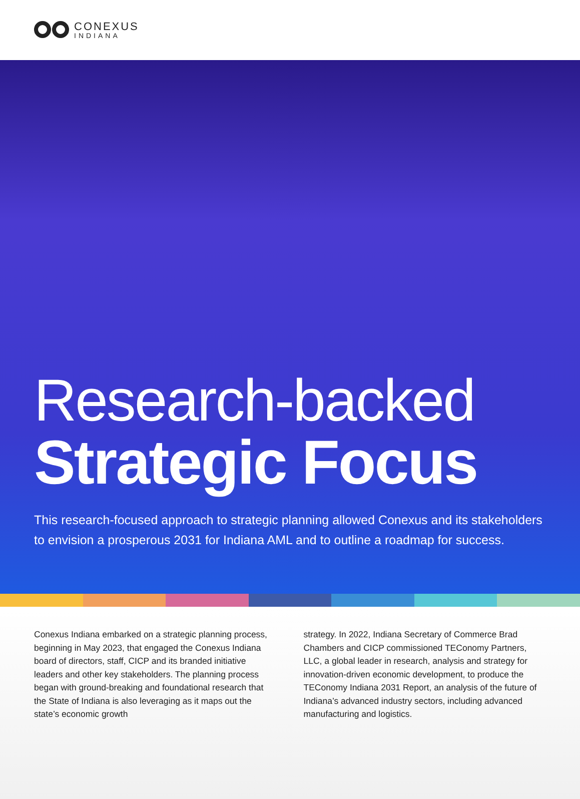CONEXUS
INDIANA
Research-backed
Strategic Focus
This research-focused approach to strategic planning allowed Conexus and its stakeholders to envision a prosperous 2031 for Indiana AML and to outline a roadmap for success.
Conexus Indiana embarked on a strategic planning process, beginning in May 2023, that engaged the Conexus Indiana board of directors, staff, CICP and its branded initiative leaders and other key stakeholders. The planning process began with ground-breaking and foundational research that the State of Indiana is also leveraging as it maps out the state’s economic growth
strategy. In 2022, Indiana Secretary of Commerce Brad Chambers and CICP commissioned TEConomy Partners, LLC, a global leader in research, analysis and strategy for innovation-driven economic development, to produce the TEConomy Indiana 2031 Report, an analysis of the future of Indiana’s advanced industry sectors, including advanced manufacturing and logistics.